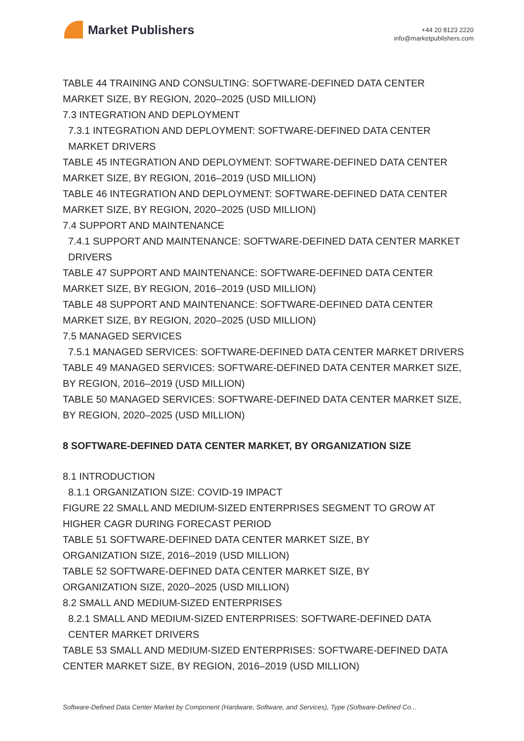Market Publishers
+44 20 8123 2220
info@marketpublishers.com
TABLE 44 TRAINING AND CONSULTING: SOFTWARE-DEFINED DATA CENTER MARKET SIZE, BY REGION, 2020–2025 (USD MILLION)
7.3 INTEGRATION AND DEPLOYMENT
7.3.1 INTEGRATION AND DEPLOYMENT: SOFTWARE-DEFINED DATA CENTER MARKET DRIVERS
TABLE 45 INTEGRATION AND DEPLOYMENT: SOFTWARE-DEFINED DATA CENTER MARKET SIZE, BY REGION, 2016–2019 (USD MILLION)
TABLE 46 INTEGRATION AND DEPLOYMENT: SOFTWARE-DEFINED DATA CENTER MARKET SIZE, BY REGION, 2020–2025 (USD MILLION)
7.4 SUPPORT AND MAINTENANCE
7.4.1 SUPPORT AND MAINTENANCE: SOFTWARE-DEFINED DATA CENTER MARKET DRIVERS
TABLE 47 SUPPORT AND MAINTENANCE: SOFTWARE-DEFINED DATA CENTER MARKET SIZE, BY REGION, 2016–2019 (USD MILLION)
TABLE 48 SUPPORT AND MAINTENANCE: SOFTWARE-DEFINED DATA CENTER MARKET SIZE, BY REGION, 2020–2025 (USD MILLION)
7.5 MANAGED SERVICES
7.5.1 MANAGED SERVICES: SOFTWARE-DEFINED DATA CENTER MARKET DRIVERS
TABLE 49 MANAGED SERVICES: SOFTWARE-DEFINED DATA CENTER MARKET SIZE, BY REGION, 2016–2019 (USD MILLION)
TABLE 50 MANAGED SERVICES: SOFTWARE-DEFINED DATA CENTER MARKET SIZE, BY REGION, 2020–2025 (USD MILLION)
8 SOFTWARE-DEFINED DATA CENTER MARKET, BY ORGANIZATION SIZE
8.1 INTRODUCTION
8.1.1 ORGANIZATION SIZE: COVID-19 IMPACT
FIGURE 22 SMALL AND MEDIUM-SIZED ENTERPRISES SEGMENT TO GROW AT HIGHER CAGR DURING FORECAST PERIOD
TABLE 51 SOFTWARE-DEFINED DATA CENTER MARKET SIZE, BY
ORGANIZATION SIZE, 2016–2019 (USD MILLION)
TABLE 52 SOFTWARE-DEFINED DATA CENTER MARKET SIZE, BY
ORGANIZATION SIZE, 2020–2025 (USD MILLION)
8.2 SMALL AND MEDIUM-SIZED ENTERPRISES
8.2.1 SMALL AND MEDIUM-SIZED ENTERPRISES: SOFTWARE-DEFINED DATA CENTER MARKET DRIVERS
TABLE 53 SMALL AND MEDIUM-SIZED ENTERPRISES: SOFTWARE-DEFINED DATA CENTER MARKET SIZE, BY REGION, 2016–2019 (USD MILLION)
Software-Defined Data Center Market by Component (Hardware, Software, and Services), Type (Software-Defined Co...